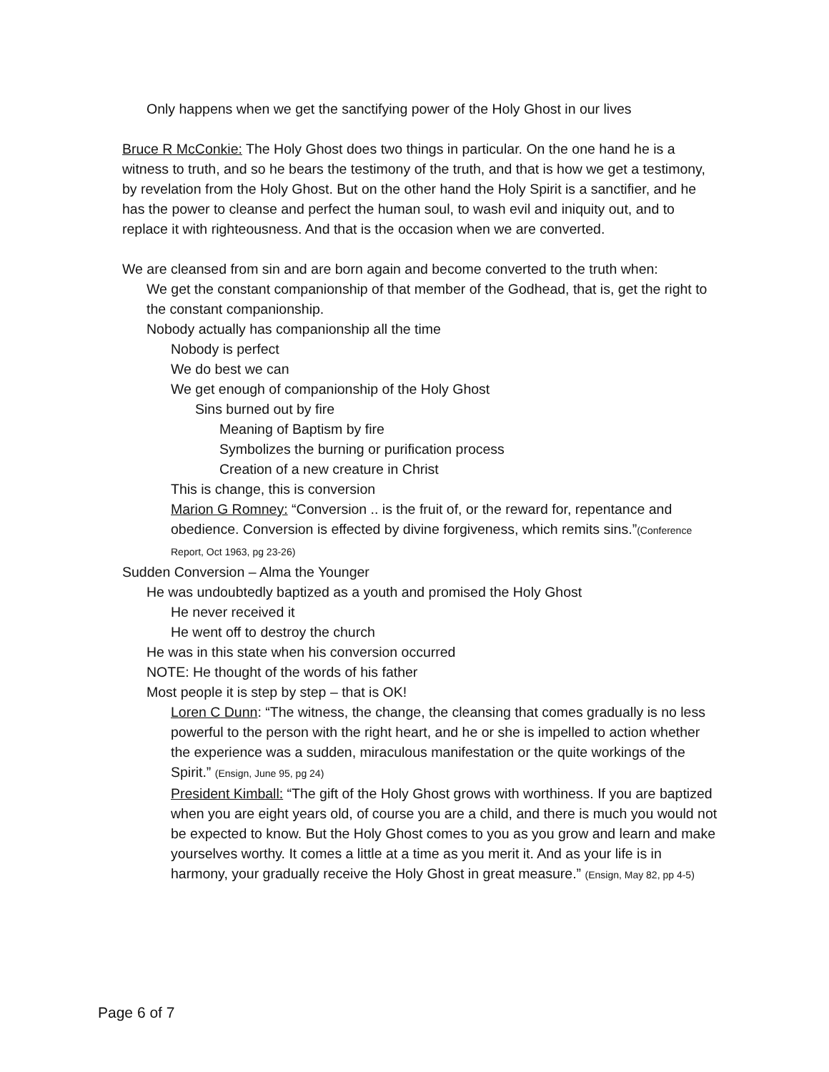♦ Only happens when we get the sanctifying power of the Holy Ghost in our lives
♦ Bruce R McConkie: The Holy Ghost does two things in particular. On the one hand he is a witness to truth, and so he bears the testimony of the truth, and that is how we get a testimony, by revelation from the Holy Ghost. But on the other hand the Holy Spirit is a sanctifier, and he has the power to cleanse and perfect the human soul, to wash evil and iniquity out, and to replace it with righteousness. And that is the occasion when we are converted.
♦ We are cleansed from sin and are born again and become converted to the truth when:
♦ We get the constant companionship of that member of the Godhead, that is, get the right to the constant companionship.
♦ Nobody actually has companionship all the time
♦ Nobody is perfect
♦ We do best we can
♦ We get enough of companionship of the Holy Ghost
♦ Sins burned out by fire
♦ Meaning of Baptism by fire
♦ Symbolizes the burning or purification process
♦ Creation of a new creature in Christ
♦ This is change, this is conversion
♦ Marion G Romney: “Conversion .. is the fruit of, or the reward for, repentance and obedience. Conversion is effected by divine forgiveness, which remits sins.”(Conference Report, Oct 1963, pg 23-26)
♦ Sudden Conversion – Alma the Younger
♦ He was undoubtedly baptized as a youth and promised the Holy Ghost
♦ He never received it
♦ He went off to destroy the church
♦ He was in this state when his conversion occurred
♦ NOTE: He thought of the words of his father
♦ Most people it is step by step – that is OK!
♦ Loren C Dunn: “The witness, the change, the cleansing that comes gradually is no less powerful to the person with the right heart, and he or she is impelled to action whether the experience was a sudden, miraculous manifestation or the quite workings of the Spirit.” (Ensign, June 95, pg 24)
♦ President Kimball: “The gift of the Holy Ghost grows with worthiness. If you are baptized when you are eight years old, of course you are a child, and there is much you would not be expected to know. But the Holy Ghost comes to you as you grow and learn and make yourselves worthy. It comes a little at a time as you merit it. And as your life is in harmony, your gradually receive the Holy Ghost in great measure.” (Ensign, May 82, pp 4-5)
Page 6 of 7